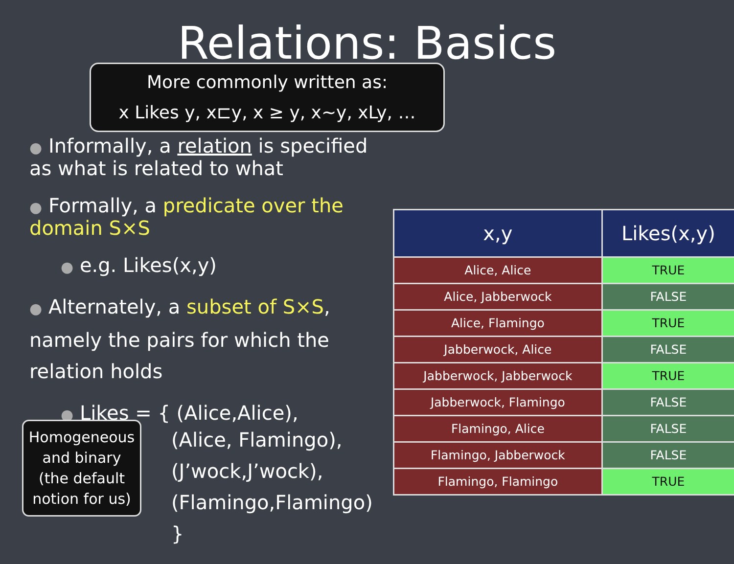Relations: Basics
● Informally, a relation is specified as what is related to what
● Formally, a predicate over the domain S×S
● e.g. Likes(x,y)
● Alternately, a subset of S×S,
namely the pairs for which the
relation holds
● Likes = { (Alice,Alice),
(Alice, Flamingo),
(J’wock,J’wock),
(Flamingo,Flamingo) }
More commonly written as:
x Likes y, x⊏y, x ≥ y, x~y, xLy, …
| x,y | Likes(x,y) |
| --- | --- |
| Alice, Alice | TRUE |
| Alice, Jabberwock | FALSE |
| Alice, Flamingo | TRUE |
| Jabberwock, Alice | FALSE |
| Jabberwock, Jabberwock | TRUE |
| Jabberwock, Flamingo | FALSE |
| Flamingo, Alice | FALSE |
| Flamingo, Jabberwock | FALSE |
| Flamingo, Flamingo | TRUE |
Homogeneous
and binary
(the default
notion for us)